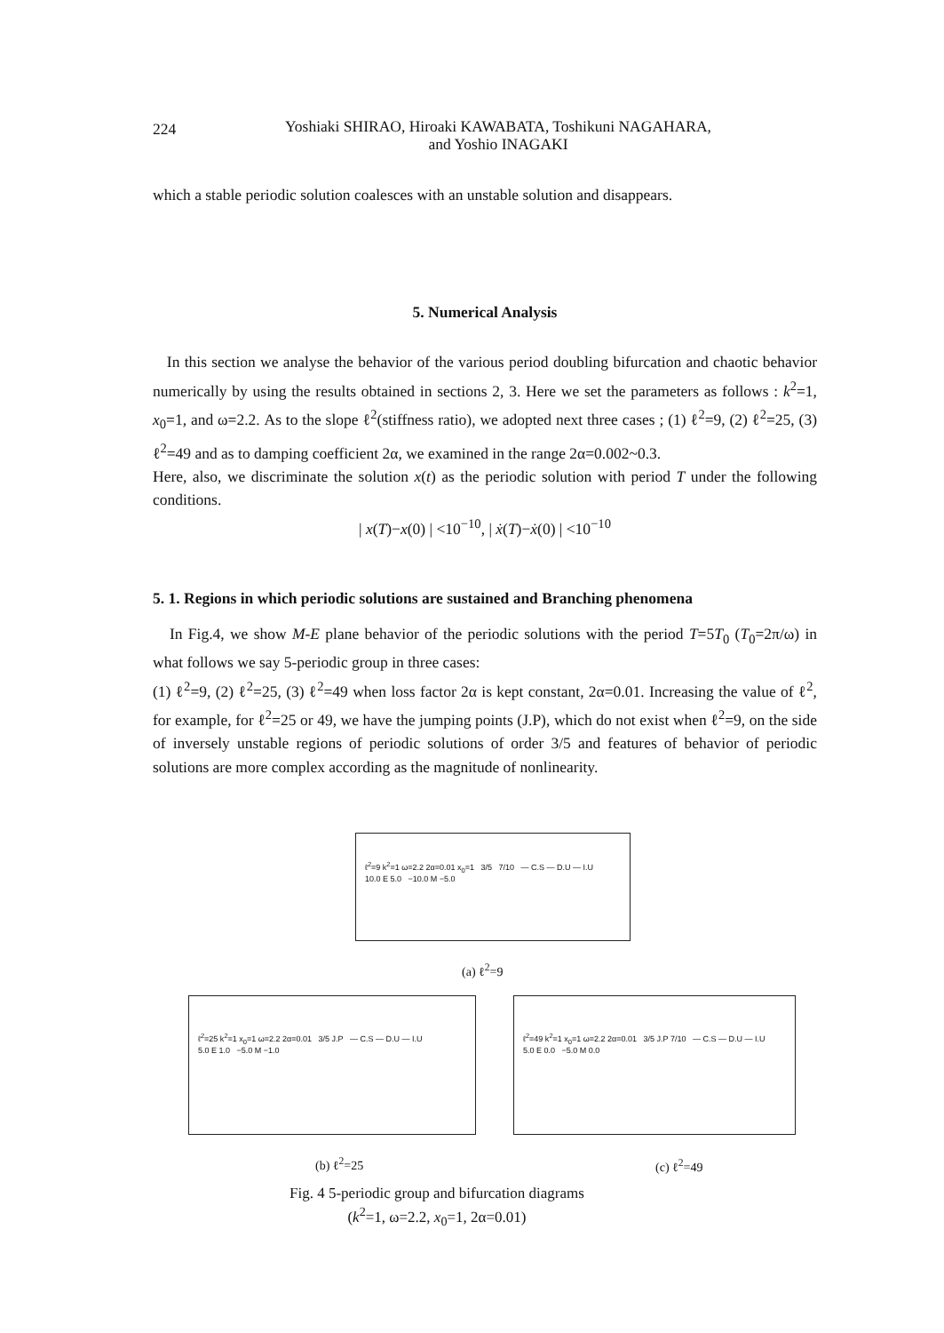224 Yoshiaki SHIRAO, Hiroaki KAWABATA, Toshikuni NAGAHARA,
and Yoshio INAGAKI
which a stable periodic solution coalesces with an unstable solution and disappears.
5. Numerical Analysis
In this section we analyse the behavior of the various period doubling bifurcation and chaotic behavior numerically by using the results obtained in sections 2, 3. Here we set the parameters as follows : k<sup>2</sup>=1, x<sub>0</sub>=1, and ω=2.2. As to the slope ℓ<sup>2</sup>(stiffness ratio), we adopted next three cases ; (1) ℓ<sup>2</sup>=9, (2) ℓ<sup>2</sup>=25, (3) ℓ<sup>2</sup>=49 and as to damping coefficient 2α, we examined in the range 2α=0.002~0.3.
Here, also, we discriminate the solution x(t) as the periodic solution with period T under the following conditions.
| x(T)−x(0) | <10<sup>−10</sup>, | ẋ(T)−ẋ(0) | <10<sup>−10</sup>
5. 1. Regions in which periodic solutions are sustained and Branching phenomena
In Fig.4, we show M-E plane behavior of the periodic solutions with the period T=5T<sub>0</sub> (T<sub>0</sub>=2π/ω) in what follows we say 5-periodic group in three cases:
(1) ℓ<sup>2</sup>=9, (2) ℓ<sup>2</sup>=25, (3) ℓ<sup>2</sup>=49 when loss factor 2α is kept constant, 2α=0.01. Increasing the value of ℓ<sup>2</sup>, for example, for ℓ<sup>2</sup>=25 or 49, we have the jumping points (J.P), which do not exist when ℓ<sup>2</sup>=9, on the side of inversely unstable regions of periodic solutions of order 3/5 and features of behavior of periodic solutions are more complex according as the magnitude of nonlinearity.
ℓ<sup>2</sup>=9 k<sup>2</sup>=1 ω=2.2 2α=0.01 x<sub>0</sub>=1 3/5 7/10 — C.S — D.U — I.U
10.0 E 5.0 −10.0 M −5.0
(a) ℓ<sup>2</sup>=9
ℓ<sup>2</sup>=25 k<sup>2</sup>=1 x<sub>0</sub>=1 ω=2.2 2α=0.01 3/5 J.P — C.S — D.U — I.U
5.0 E 1.0 −5.0 M −1.0
ℓ<sup>2</sup>=49 k<sup>2</sup>=1 x<sub>0</sub>=1 ω=2.2 2α=0.01 3/5 J.P 7/10 — C.S — D.U — I.U
5.0 E 0.0 −5.0 M 0.0
(b) ℓ<sup>2</sup>=25 (c) ℓ<sup>2</sup>=49
Fig. 4 5-periodic group and bifurcation diagrams
(k<sup>2</sup>=1, ω=2.2, x<sub>0</sub>=1, 2α=0.01)